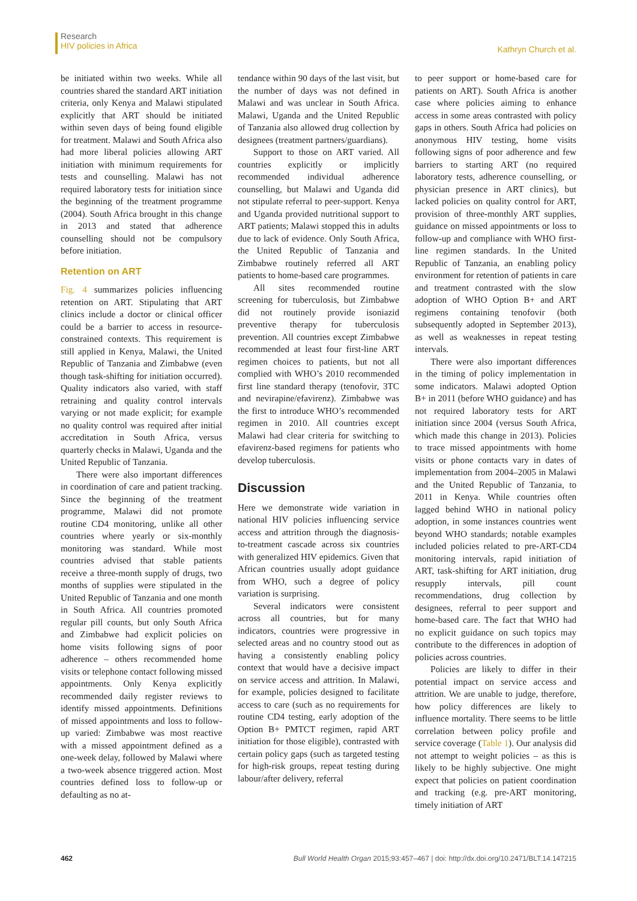Research
HIV policies in Africa
Kathryn Church et al.
be initiated within two weeks. While all countries shared the standard ART initiation criteria, only Kenya and Malawi stipulated explicitly that ART should be initiated within seven days of being found eligible for treatment. Malawi and South Africa also had more liberal policies allowing ART initiation with minimum requirements for tests and counselling. Malawi has not required laboratory tests for initiation since the beginning of the treatment programme (2004). South Africa brought in this change in 2013 and stated that adherence counselling should not be compulsory before initiation.
Retention on ART
Fig. 4 summarizes policies influencing retention on ART. Stipulating that ART clinics include a doctor or clinical officer could be a barrier to access in resource-constrained contexts. This requirement is still applied in Kenya, Malawi, the United Republic of Tanzania and Zimbabwe (even though task-shifting for initiation occurred). Quality indicators also varied, with staff retraining and quality control intervals varying or not made explicit; for example no quality control was required after initial accreditation in South Africa, versus quarterly checks in Malawi, Uganda and the United Republic of Tanzania.
There were also important differences in coordination of care and patient tracking. Since the beginning of the treatment programme, Malawi did not promote routine CD4 monitoring, unlike all other countries where yearly or six-monthly monitoring was standard. While most countries advised that stable patients receive a three-month supply of drugs, two months of supplies were stipulated in the United Republic of Tanzania and one month in South Africa. All countries promoted regular pill counts, but only South Africa and Zimbabwe had explicit policies on home visits following signs of poor adherence – others recommended home visits or telephone contact following missed appointments. Only Kenya explicitly recommended daily register reviews to identify missed appointments. Definitions of missed appointments and loss to follow-up varied: Zimbabwe was most reactive with a missed appointment defined as a one-week delay, followed by Malawi where a two-week absence triggered action. Most countries defined loss to follow-up or defaulting as no at-
tendance within 90 days of the last visit, but the number of days was not defined in Malawi and was unclear in South Africa. Malawi, Uganda and the United Republic of Tanzania also allowed drug collection by designees (treatment partners/guardians).
Support to those on ART varied. All countries explicitly or implicitly recommended individual adherence counselling, but Malawi and Uganda did not stipulate referral to peer-support. Kenya and Uganda provided nutritional support to ART patients; Malawi stopped this in adults due to lack of evidence. Only South Africa, the United Republic of Tanzania and Zimbabwe routinely referred all ART patients to home-based care programmes.
All sites recommended routine screening for tuberculosis, but Zimbabwe did not routinely provide isoniazid preventive therapy for tuberculosis prevention. All countries except Zimbabwe recommended at least four first-line ART regimen choices to patients, but not all complied with WHO’s 2010 recommended first line standard therapy (tenofovir, 3TC and nevirapine/efavirenz). Zimbabwe was the first to introduce WHO’s recommended regimen in 2010. All countries except Malawi had clear criteria for switching to efavirenz-based regimens for patients who develop tuberculosis.
Discussion
Here we demonstrate wide variation in national HIV policies influencing service access and attrition through the diagnosis-to-treatment cascade across six countries with generalized HIV epidemics. Given that African countries usually adopt guidance from WHO, such a degree of policy variation is surprising.
Several indicators were consistent across all countries, but for many indicators, countries were progressive in selected areas and no country stood out as having a consistently enabling policy context that would have a decisive impact on service access and attrition. In Malawi, for example, policies designed to facilitate access to care (such as no requirements for routine CD4 testing, early adoption of the Option B+ PMTCT regimen, rapid ART initiation for those eligible), contrasted with certain policy gaps (such as targeted testing for high-risk groups, repeat testing during labour/after delivery, referral
to peer support or home-based care for patients on ART). South Africa is another case where policies aiming to enhance access in some areas contrasted with policy gaps in others. South Africa had policies on anonymous HIV testing, home visits following signs of poor adherence and few barriers to starting ART (no required laboratory tests, adherence counselling, or physician presence in ART clinics), but lacked policies on quality control for ART, provision of three-monthly ART supplies, guidance on missed appointments or loss to follow-up and compliance with WHO first-line regimen standards. In the United Republic of Tanzania, an enabling policy environment for retention of patients in care and treatment contrasted with the slow adoption of WHO Option B+ and ART regimens containing tenofovir (both subsequently adopted in September 2013), as well as weaknesses in repeat testing intervals.
There were also important differences in the timing of policy implementation in some indicators. Malawi adopted Option B+ in 2011 (before WHO guidance) and has not required laboratory tests for ART initiation since 2004 (versus South Africa, which made this change in 2013). Policies to trace missed appointments with home visits or phone contacts vary in dates of implementation from 2004–2005 in Malawi and the United Republic of Tanzania, to 2011 in Kenya. While countries often lagged behind WHO in national policy adoption, in some instances countries went beyond WHO standards; notable examples included policies related to pre-ART-CD4 monitoring intervals, rapid initiation of ART, task-shifting for ART initiation, drug resupply intervals, pill count recommendations, drug collection by designees, referral to peer support and home-based care. The fact that WHO had no explicit guidance on such topics may contribute to the differences in adoption of policies across countries.
Policies are likely to differ in their potential impact on service access and attrition. We are unable to judge, therefore, how policy differences are likely to influence mortality. There seems to be little correlation between policy profile and service coverage (Table 1). Our analysis did not attempt to weight policies – as this is likely to be highly subjective. One might expect that policies on patient coordination and tracking (e.g. pre-ART monitoring, timely initiation of ART
462 Bull World Health Organ 2015;93:457–467 | doi: http://dx.doi.org/10.2471/BLT.14.147215